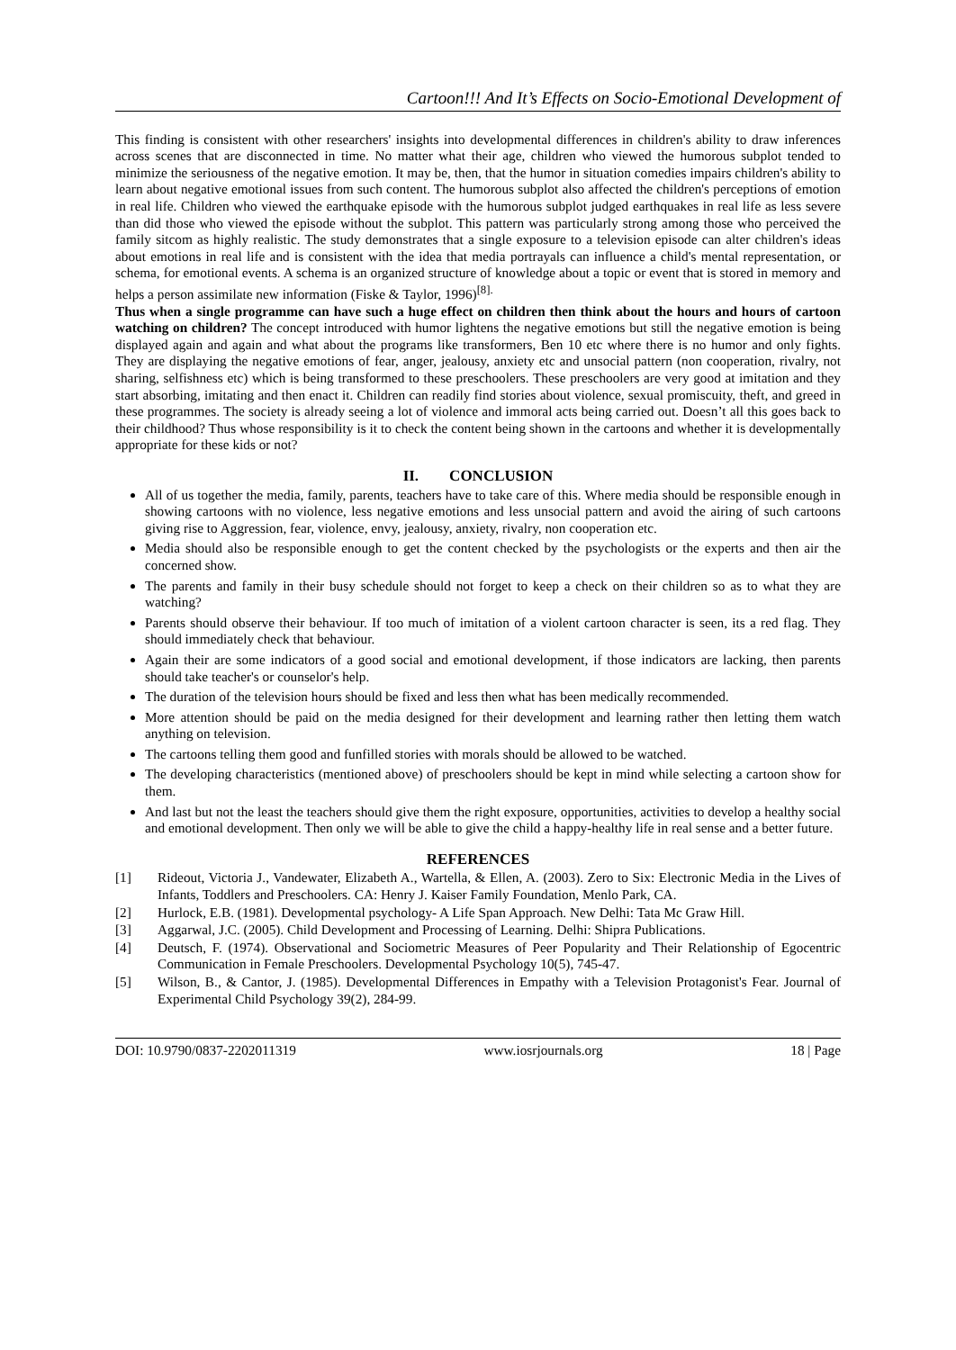Cartoon!!! And It’s Effects on Socio-Emotional Development of
This finding is consistent with other researchers' insights into developmental differences in children's ability to draw inferences across scenes that are disconnected in time. No matter what their age, children who viewed the humorous subplot tended to minimize the seriousness of the negative emotion. It may be, then, that the humor in situation comedies impairs children's ability to learn about negative emotional issues from such content. The humorous subplot also affected the children's perceptions of emotion in real life. Children who viewed the earthquake episode with the humorous subplot judged earthquakes in real life as less severe than did those who viewed the episode without the subplot. This pattern was particularly strong among those who perceived the family sitcom as highly realistic. The study demonstrates that a single exposure to a television episode can alter children's ideas about emotions in real life and is consistent with the idea that media portrayals can influence a child's mental representation, or schema, for emotional events. A schema is an organized structure of knowledge about a topic or event that is stored in memory and helps a person assimilate new information (Fiske & Taylor, 1996)<sup>[8].</sup>
Thus when a single programme can have such a huge effect on children then think about the hours and hours of cartoon watching on children? The concept introduced with humor lightens the negative emotions but still the negative emotion is being displayed again and again and what about the programs like transformers, Ben 10 etc where there is no humor and only fights. They are displaying the negative emotions of fear, anger, jealousy, anxiety etc and unsocial pattern (non cooperation, rivalry, not sharing, selfishness etc) which is being transformed to these preschoolers. These preschoolers are very good at imitation and they start absorbing, imitating and then enact it. Children can readily find stories about violence, sexual promiscuity, theft, and greed in these programmes. The society is already seeing a lot of violence and immoral acts being carried out. Doesn’t all this goes back to their childhood? Thus whose responsibility is it to check the content being shown in the cartoons and whether it is developmentally appropriate for these kids or not?
II. CONCLUSION
All of us together the media, family, parents, teachers have to take care of this. Where media should be responsible enough in showing cartoons with no violence, less negative emotions and less unsocial pattern and avoid the airing of such cartoons giving rise to Aggression, fear, violence, envy, jealousy, anxiety, rivalry, non cooperation etc.
Media should also be responsible enough to get the content checked by the psychologists or the experts and then air the concerned show.
The parents and family in their busy schedule should not forget to keep a check on their children so as to what they are watching?
Parents should observe their behaviour. If too much of imitation of a violent cartoon character is seen, its a red flag. They should immediately check that behaviour.
Again their are some indicators of a good social and emotional development, if those indicators are lacking, then parents should take teacher's or counselor's help.
The duration of the television hours should be fixed and less then what has been medically recommended.
More attention should be paid on the media designed for their development and learning rather then letting them watch anything on television.
The cartoons telling them good and funfilled stories with morals should be allowed to be watched.
The developing characteristics (mentioned above) of preschoolers should be kept in mind while selecting a cartoon show for them.
And last but not the least the teachers should give them the right exposure, opportunities, activities to develop a healthy social and emotional development. Then only we will be able to give the child a happy-healthy life in real sense and a better future.
REFERENCES
[1] Rideout, Victoria J., Vandewater, Elizabeth A., Wartella, & Ellen, A. (2003). Zero to Six: Electronic Media in the Lives of Infants, Toddlers and Preschoolers. CA: Henry J. Kaiser Family Foundation, Menlo Park, CA.
[2] Hurlock, E.B. (1981). Developmental psychology- A Life Span Approach. New Delhi: Tata Mc Graw Hill.
[3] Aggarwal, J.C. (2005). Child Development and Processing of Learning. Delhi: Shipra Publications.
[4] Deutsch, F. (1974). Observational and Sociometric Measures of Peer Popularity and Their Relationship of Egocentric Communication in Female Preschoolers. Developmental Psychology 10(5), 745-47.
[5] Wilson, B., & Cantor, J. (1985). Developmental Differences in Empathy with a Television Protagonist's Fear. Journal of Experimental Child Psychology 39(2), 284-99.
DOI: 10.9790/0837-2202011319 www.iosrjournals.org 18 | Page